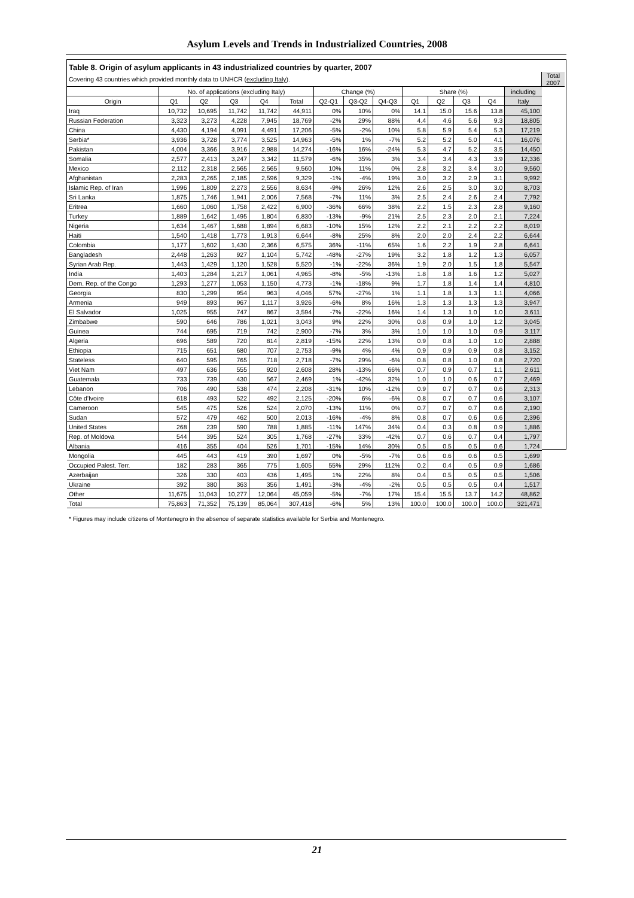Asylum Levels and Trends in Industrialized Countries, 2008
Table 8. Origin of asylum applicants in 43 industrialized countries by quarter, 2007
| Covering 43 countries which provided monthly data to UNHCR ( excluding Italy ). | | | | | | | | | | | | | | Total 2007 |
| | No. of applications (excluding Italy) | | | | | Change (%) | | | Share (%) | | | | including | |
| Origin | Q1 | Q2 | Q3 | Q4 | Total | Q2-Q1 | Q3-Q2 | Q4-Q3 | Q1 | Q2 | Q3 | Q4 | Italy | |
| Iraq | 10,732 | 10,695 | 11,742 | 11,742 | 44,911 | 0% | 10% | 0% | 14.1 | 15.0 | 15.6 | 13.8 | 45,100 | |
| Russian Federation | 3,323 | 3,273 | 4,228 | 7,945 | 18,769 | -2% | 29% | 88% | 4.4 | 4.6 | 5.6 | 9.3 | 18,805 | |
| China | 4,430 | 4,194 | 4,091 | 4,491 | 17,206 | -5% | -2% | 10% | 5.8 | 5.9 | 5.4 | 5.3 | 17,219 | |
| Serbia* | 3,936 | 3,728 | 3,774 | 3,525 | 14,963 | -5% | 1% | -7% | 5.2 | 5.2 | 5.0 | 4.1 | 16,076 | |
| Pakistan | 4,004 | 3,366 | 3,916 | 2,988 | 14,274 | -16% | 16% | -24% | 5.3 | 4.7 | 5.2 | 3.5 | 14,450 | |
| Somalia | 2,577 | 2,413 | 3,247 | 3,342 | 11,579 | -6% | 35% | 3% | 3.4 | 3.4 | 4.3 | 3.9 | 12,336 | |
| Mexico | 2,112 | 2,318 | 2,565 | 2,565 | 9,560 | 10% | 11% | 0% | 2.8 | 3.2 | 3.4 | 3.0 | 9,560 | |
| Afghanistan | 2,283 | 2,265 | 2,185 | 2,596 | 9,329 | -1% | -4% | 19% | 3.0 | 3.2 | 2.9 | 3.1 | 9,992 | |
| Islamic Rep. of Iran | 1,996 | 1,809 | 2,273 | 2,556 | 8,634 | -9% | 26% | 12% | 2.6 | 2.5 | 3.0 | 3.0 | 8,703 | |
| Sri Lanka | 1,875 | 1,746 | 1,941 | 2,006 | 7,568 | -7% | 11% | 3% | 2.5 | 2.4 | 2.6 | 2.4 | 7,792 | |
| Eritrea | 1,660 | 1,060 | 1,758 | 2,422 | 6,900 | -36% | 66% | 38% | 2.2 | 1.5 | 2.3 | 2.8 | 9,160 | |
| Turkey | 1,889 | 1,642 | 1,495 | 1,804 | 6,830 | -13% | -9% | 21% | 2.5 | 2.3 | 2.0 | 2.1 | 7,224 | |
| Nigeria | 1,634 | 1,467 | 1,688 | 1,894 | 6,683 | -10% | 15% | 12% | 2.2 | 2.1 | 2.2 | 2.2 | 8,019 | |
| Haiti | 1,540 | 1,418 | 1,773 | 1,913 | 6,644 | -8% | 25% | 8% | 2.0 | 2.0 | 2.4 | 2.2 | 6,644 | |
| Colombia | 1,177 | 1,602 | 1,430 | 2,366 | 6,575 | 36% | -11% | 65% | 1.6 | 2.2 | 1.9 | 2.8 | 6,641 | |
| Bangladesh | 2,448 | 1,263 | 927 | 1,104 | 5,742 | -48% | -27% | 19% | 3.2 | 1.8 | 1.2 | 1.3 | 6,057 | |
| Syrian Arab Rep. | 1,443 | 1,429 | 1,120 | 1,528 | 5,520 | -1% | -22% | 36% | 1.9 | 2.0 | 1.5 | 1.8 | 5,547 | |
| India | 1,403 | 1,284 | 1,217 | 1,061 | 4,965 | -8% | -5% | -13% | 1.8 | 1.8 | 1.6 | 1.2 | 5,027 | |
| Dem. Rep. of the Congo | 1,293 | 1,277 | 1,053 | 1,150 | 4,773 | -1% | -18% | 9% | 1.7 | 1.8 | 1.4 | 1.4 | 4,810 | |
| Georgia | 830 | 1,299 | 954 | 963 | 4,046 | 57% | -27% | 1% | 1.1 | 1.8 | 1.3 | 1.1 | 4,066 | |
| Armenia | 949 | 893 | 967 | 1,117 | 3,926 | -6% | 8% | 16% | 1.3 | 1.3 | 1.3 | 1.3 | 3,947 | |
| El Salvador | 1,025 | 955 | 747 | 867 | 3,594 | -7% | -22% | 16% | 1.4 | 1.3 | 1.0 | 1.0 | 3,611 | |
| Zimbabwe | 590 | 646 | 786 | 1,021 | 3,043 | 9% | 22% | 30% | 0.8 | 0.9 | 1.0 | 1.2 | 3,045 | |
| Guinea | 744 | 695 | 719 | 742 | 2,900 | -7% | 3% | 3% | 1.0 | 1.0 | 1.0 | 0.9 | 3,117 | |
| Algeria | 696 | 589 | 720 | 814 | 2,819 | -15% | 22% | 13% | 0.9 | 0.8 | 1.0 | 1.0 | 2,888 | |
| Ethiopia | 715 | 651 | 680 | 707 | 2,753 | -9% | 4% | 4% | 0.9 | 0.9 | 0.9 | 0.8 | 3,152 | |
| Stateless | 640 | 595 | 765 | 718 | 2,718 | -7% | 29% | -6% | 0.8 | 0.8 | 1.0 | 0.8 | 2,720 | |
| Viet Nam | 497 | 636 | 555 | 920 | 2,608 | 28% | -13% | 66% | 0.7 | 0.9 | 0.7 | 1.1 | 2,611 | |
| Guatemala | 733 | 739 | 430 | 567 | 2,469 | 1% | -42% | 32% | 1.0 | 1.0 | 0.6 | 0.7 | 2,469 | |
| Lebanon | 706 | 490 | 538 | 474 | 2,208 | -31% | 10% | -12% | 0.9 | 0.7 | 0.7 | 0.6 | 2,313 | |
| Côte d'Ivoire | 618 | 493 | 522 | 492 | 2,125 | -20% | 6% | -6% | 0.8 | 0.7 | 0.7 | 0.6 | 3,107 | |
| Cameroon | 545 | 475 | 526 | 524 | 2,070 | -13% | 11% | 0% | 0.7 | 0.7 | 0.7 | 0.6 | 2,190 | |
| Sudan | 572 | 479 | 462 | 500 | 2,013 | -16% | -4% | 8% | 0.8 | 0.7 | 0.6 | 0.6 | 2,396 | |
| United States | 268 | 239 | 590 | 788 | 1,885 | -11% | 147% | 34% | 0.4 | 0.3 | 0.8 | 0.9 | 1,886 | |
| Rep. of Moldova | 544 | 395 | 524 | 305 | 1,768 | -27% | 33% | -42% | 0.7 | 0.6 | 0.7 | 0.4 | 1,797 | |
| Albania | 416 | 355 | 404 | 526 | 1,701 | -15% | 14% | 30% | 0.5 | 0.5 | 0.5 | 0.6 | 1,724 | |
| Mongolia | 445 | 443 | 419 | 390 | 1,697 | 0% | -5% | -7% | 0.6 | 0.6 | 0.6 | 0.5 | 1,699 | |
| Occupied Palest. Terr. | 182 | 283 | 365 | 775 | 1,605 | 55% | 29% | 112% | 0.2 | 0.4 | 0.5 | 0.9 | 1,686 | |
| Azerbaijan | 326 | 330 | 403 | 436 | 1,495 | 1% | 22% | 8% | 0.4 | 0.5 | 0.5 | 0.5 | 1,506 | |
| Ukraine | 392 | 380 | 363 | 356 | 1,491 | -3% | -4% | -2% | 0.5 | 0.5 | 0.5 | 0.4 | 1,517 | |
| Other | 11,675 | 11,043 | 10,277 | 12,064 | 45,059 | -5% | -7% | 17% | 15.4 | 15.5 | 13.7 | 14.2 | 48,862 | |
| Total | 75,863 | 71,352 | 75,139 | 85,064 | 307,418 | -6% | 5% | 13% | 100.0 | 100.0 | 100.0 | 100.0 | 321,471 | |
* Figures may include citizens of Montenegro in the absence of separate statistics available for Serbia and Montenegro.
21